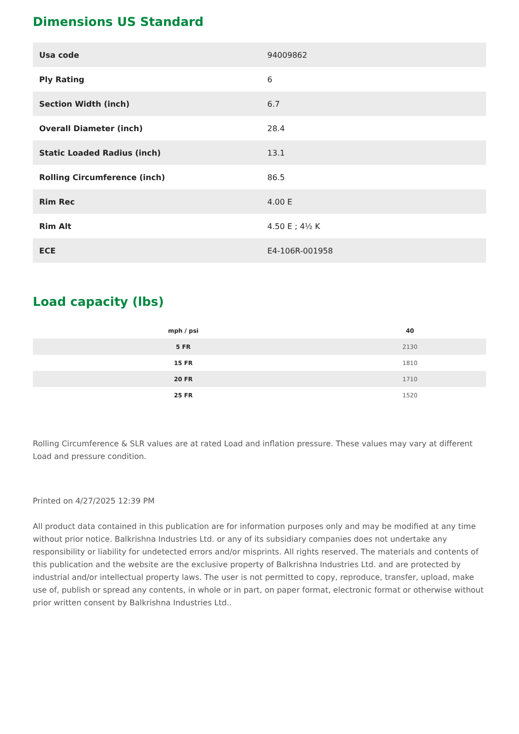Dimensions US Standard
| Usa code | 94009862 |
| Ply Rating | 6 |
| Section Width (inch) | 6.7 |
| Overall Diameter (inch) | 28.4 |
| Static Loaded Radius (inch) | 13.1 |
| Rolling Circumference (inch) | 86.5 |
| Rim Rec | 4.00 E |
| Rim Alt | 4.50 E ; 4½ K |
| ECE | E4-106R-001958 |
Load capacity (lbs)
| mph / psi | 40 |
| --- | --- |
| 5 FR | 2130 |
| 15 FR | 1810 |
| 20 FR | 1710 |
| 25 FR | 1520 |
Rolling Circumference & SLR values are at rated Load and inflation pressure. These values may vary at different Load and pressure condition.
Printed on 4/27/2025 12:39 PM
All product data contained in this publication are for information purposes only and may be modified at any time without prior notice. Balkrishna Industries Ltd. or any of its subsidiary companies does not undertake any responsibility or liability for undetected errors and/or misprints. All rights reserved. The materials and contents of this publication and the website are the exclusive property of Balkrishna Industries Ltd. and are protected by industrial and/or intellectual property laws. The user is not permitted to copy, reproduce, transfer, upload, make use of, publish or spread any contents, in whole or in part, on paper format, electronic format or otherwise without prior written consent by Balkrishna Industries Ltd..